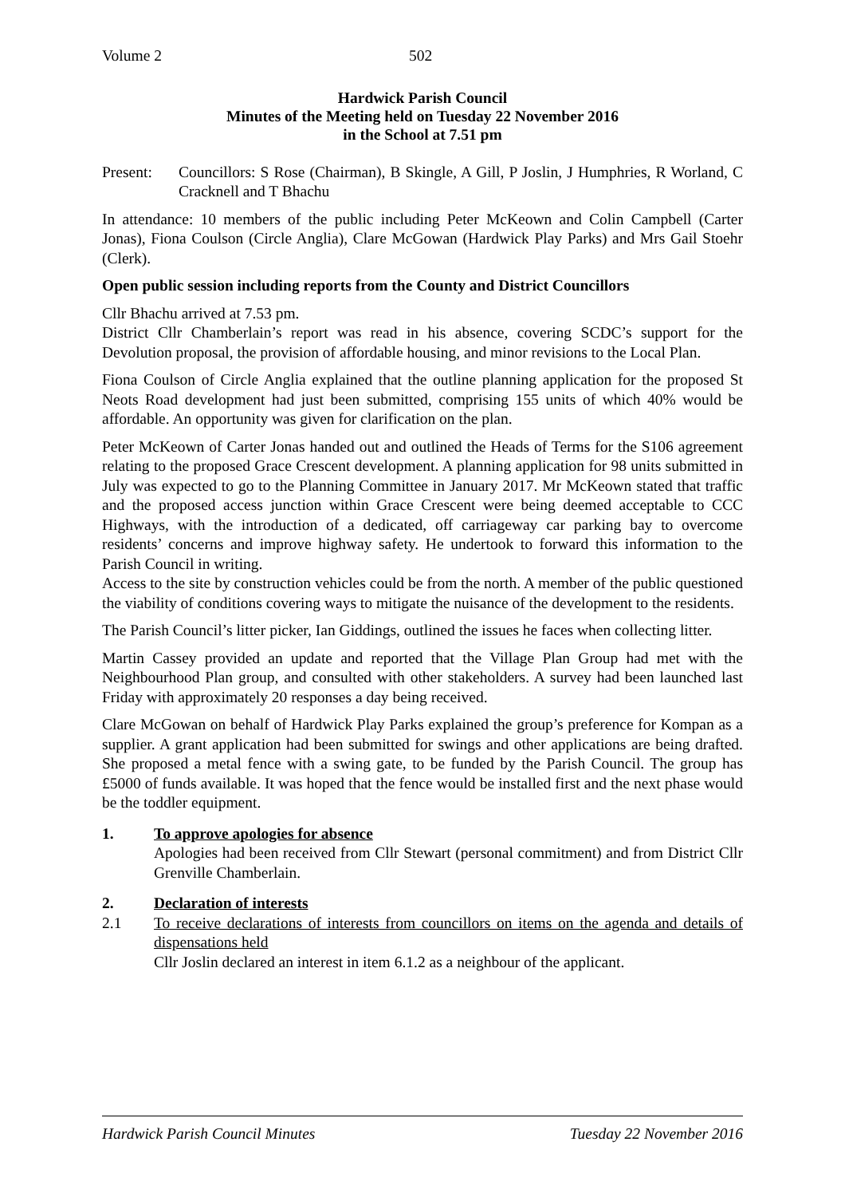Volume 2 502
Hardwick Parish Council
Minutes of the Meeting held on Tuesday 22 November 2016
in the School at 7.51 pm
Present: Councillors: S Rose (Chairman), B Skingle, A Gill, P Joslin, J Humphries, R Worland, C Cracknell and T Bhachu
In attendance: 10 members of the public including Peter McKeown and Colin Campbell (Carter Jonas), Fiona Coulson (Circle Anglia), Clare McGowan (Hardwick Play Parks) and Mrs Gail Stoehr (Clerk).
Open public session including reports from the County and District Councillors
Cllr Bhachu arrived at 7.53 pm.
District Cllr Chamberlain’s report was read in his absence, covering SCDC’s support for the Devolution proposal, the provision of affordable housing, and minor revisions to the Local Plan.
Fiona Coulson of Circle Anglia explained that the outline planning application for the proposed St Neots Road development had just been submitted, comprising 155 units of which 40% would be affordable. An opportunity was given for clarification on the plan.
Peter McKeown of Carter Jonas handed out and outlined the Heads of Terms for the S106 agreement relating to the proposed Grace Crescent development. A planning application for 98 units submitted in July was expected to go to the Planning Committee in January 2017. Mr McKeown stated that traffic and the proposed access junction within Grace Crescent were being deemed acceptable to CCC Highways, with the introduction of a dedicated, off carriageway car parking bay to overcome residents’ concerns and improve highway safety. He undertook to forward this information to the Parish Council in writing.
Access to the site by construction vehicles could be from the north. A member of the public questioned the viability of conditions covering ways to mitigate the nuisance of the development to the residents.
The Parish Council’s litter picker, Ian Giddings, outlined the issues he faces when collecting litter.
Martin Cassey provided an update and reported that the Village Plan Group had met with the Neighbourhood Plan group, and consulted with other stakeholders. A survey had been launched last Friday with approximately 20 responses a day being received.
Clare McGowan on behalf of Hardwick Play Parks explained the group’s preference for Kompan as a supplier. A grant application had been submitted for swings and other applications are being drafted. She proposed a metal fence with a swing gate, to be funded by the Parish Council. The group has £5000 of funds available. It was hoped that the fence would be installed first and the next phase would be the toddler equipment.
1. To approve apologies for absence
Apologies had been received from Cllr Stewart (personal commitment) and from District Cllr Grenville Chamberlain.
2. Declaration of interests
2.1 To receive declarations of interests from councillors on items on the agenda and details of dispensations held
Cllr Joslin declared an interest in item 6.1.2 as a neighbour of the applicant.
Hardwick Parish Council Minutes Tuesday 22 November 2016